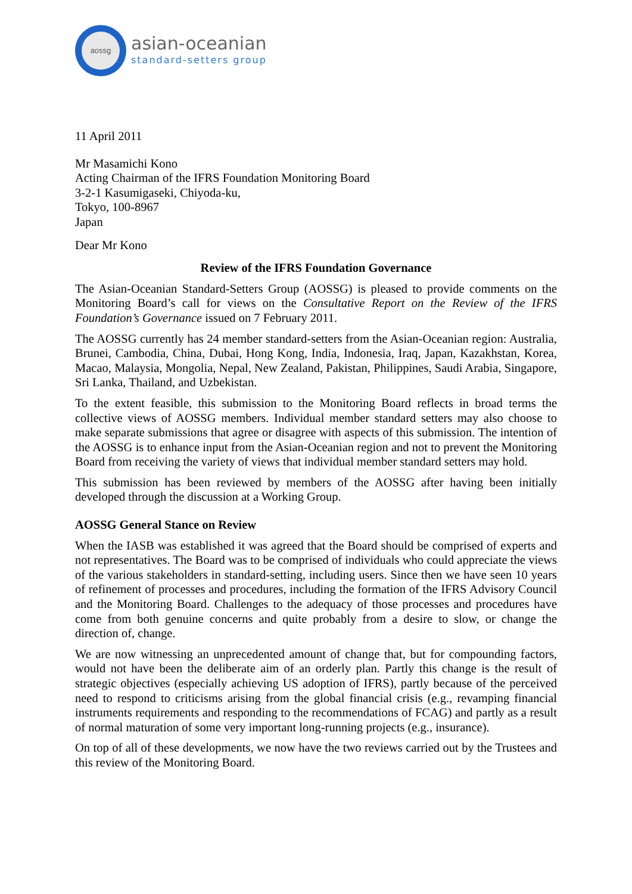aossg
asian-oceanian
standard-setters group
11 April 2011
Mr Masamichi Kono
Acting Chairman of the IFRS Foundation Monitoring Board
3-2-1 Kasumigaseki, Chiyoda-ku,
Tokyo, 100-8967
Japan
Dear Mr Kono
Review of the IFRS Foundation Governance
The Asian-Oceanian Standard-Setters Group (AOSSG) is pleased to provide comments on the Monitoring Board’s call for views on the Consultative Report on the Review of the IFRS Foundation’s Governance issued on 7 February 2011.
The AOSSG currently has 24 member standard-setters from the Asian-Oceanian region: Australia, Brunei, Cambodia, China, Dubai, Hong Kong, India, Indonesia, Iraq, Japan, Kazakhstan, Korea, Macao, Malaysia, Mongolia, Nepal, New Zealand, Pakistan, Philippines, Saudi Arabia, Singapore, Sri Lanka, Thailand, and Uzbekistan.
To the extent feasible, this submission to the Monitoring Board reflects in broad terms the collective views of AOSSG members. Individual member standard setters may also choose to make separate submissions that agree or disagree with aspects of this submission. The intention of the AOSSG is to enhance input from the Asian-Oceanian region and not to prevent the Monitoring Board from receiving the variety of views that individual member standard setters may hold.
This submission has been reviewed by members of the AOSSG after having been initially developed through the discussion at a Working Group.
AOSSG General Stance on Review
When the IASB was established it was agreed that the Board should be comprised of experts and not representatives. The Board was to be comprised of individuals who could appreciate the views of the various stakeholders in standard-setting, including users. Since then we have seen 10 years of refinement of processes and procedures, including the formation of the IFRS Advisory Council and the Monitoring Board. Challenges to the adequacy of those processes and procedures have come from both genuine concerns and quite probably from a desire to slow, or change the direction of, change.
We are now witnessing an unprecedented amount of change that, but for compounding factors, would not have been the deliberate aim of an orderly plan. Partly this change is the result of strategic objectives (especially achieving US adoption of IFRS), partly because of the perceived need to respond to criticisms arising from the global financial crisis (e.g., revamping financial instruments requirements and responding to the recommendations of FCAG) and partly as a result of normal maturation of some very important long-running projects (e.g., insurance).
On top of all of these developments, we now have the two reviews carried out by the Trustees and this review of the Monitoring Board.